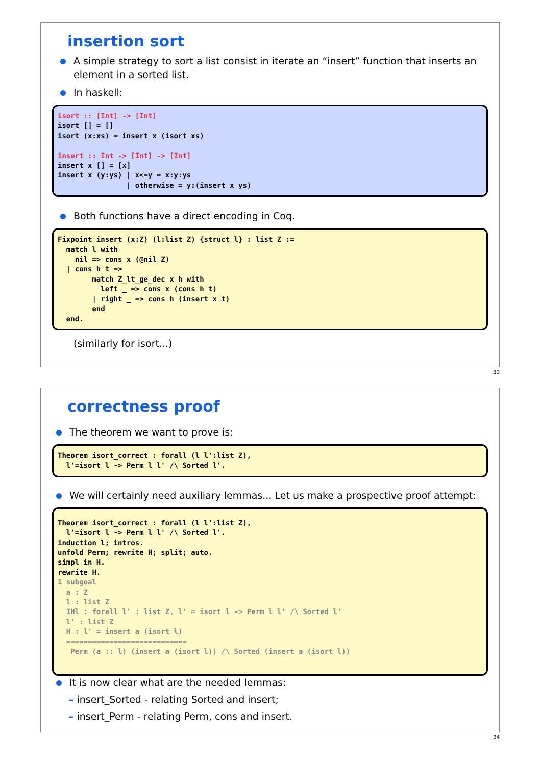insertion sort
A simple strategy to sort a list consist in iterate an “insert” function that inserts an element in a sorted list.
In haskell:
isort :: [Int] -> [Int]
isort [] = []
isort (x:xs) = insert x (isort xs)

insert :: Int -> [Int] -> [Int]
insert x [] = [x]
insert x (y:ys) | x<=y = x:y:ys
                | otherwise = y:(insert x ys)
Both functions have a direct encoding in Coq.
Fixpoint insert (x:Z) (l:list Z) {struct l} : list Z :=
  match l with
    nil => cons x (@nil Z)
  | cons h t =>
        match Z_lt_ge_dec x h with
          left _ => cons x (cons h t)
        | right _ => cons h (insert x t)
        end
  end.
(similarly for isort...)
33
correctness proof
The theorem we want to prove is:
Theorem isort_correct : forall (l l':list Z),
  l'=isort l -> Perm l l' /\ Sorted l'.
We will certainly need auxiliary lemmas... Let us make a prospective proof attempt:
Theorem isort_correct : forall (l l':list Z),
  l'=isort l -> Perm l l' /\ Sorted l'.
induction l; intros.
unfold Perm; rewrite H; split; auto.
simpl in H.
rewrite H.
1 subgoal
  a : Z
  l : list Z
  IHl : forall l' : list Z, l' = isort l -> Perm l l' /\ Sorted l'
  l' : list Z
  H : l' = insert a (isort l)
  ============================
   Perm (a :: l) (insert a (isort l)) /\ Sorted (insert a (isort l))
It is now clear what are the needed lemmas:
– insert_Sorted - relating Sorted and insert;
– insert_Perm - relating Perm, cons and insert.
34